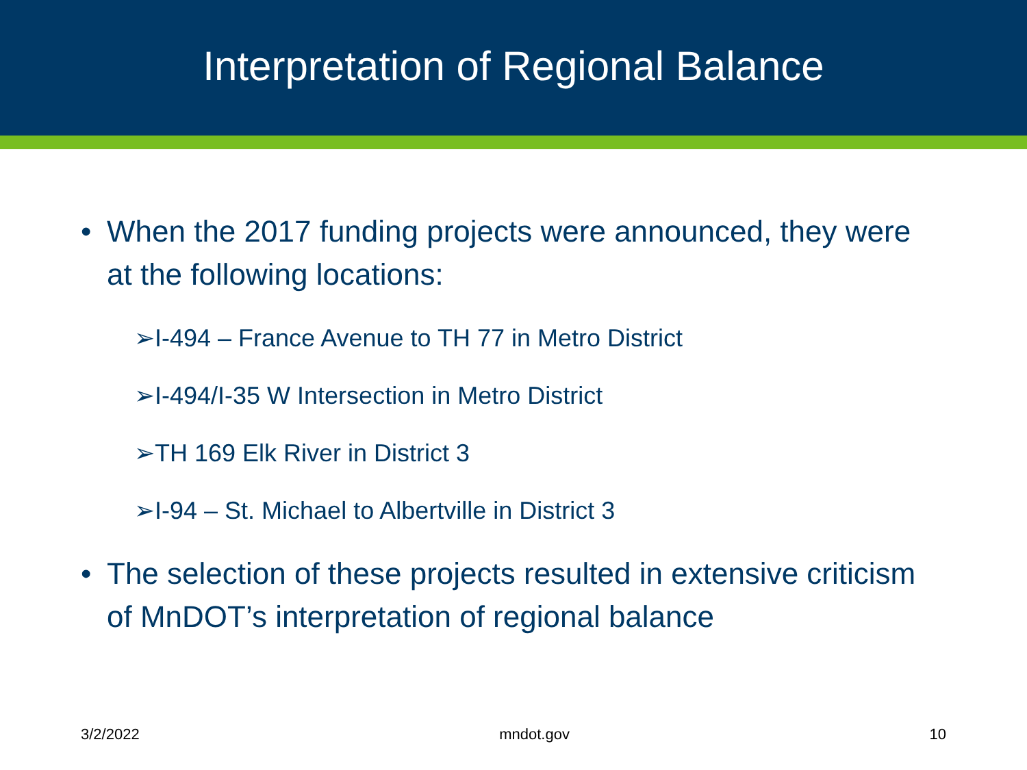Interpretation of Regional Balance
• When the 2017 funding projects were announced, they were at the following locations:
➢I-494 – France Avenue to TH 77 in Metro District
➢I-494/I-35 W Intersection in Metro District
➢TH 169 Elk River in District 3
➢I-94 – St. Michael to Albertville in District 3
• The selection of these projects resulted in extensive criticism of MnDOT’s interpretation of regional balance
3/2/2022 mndot.gov 10